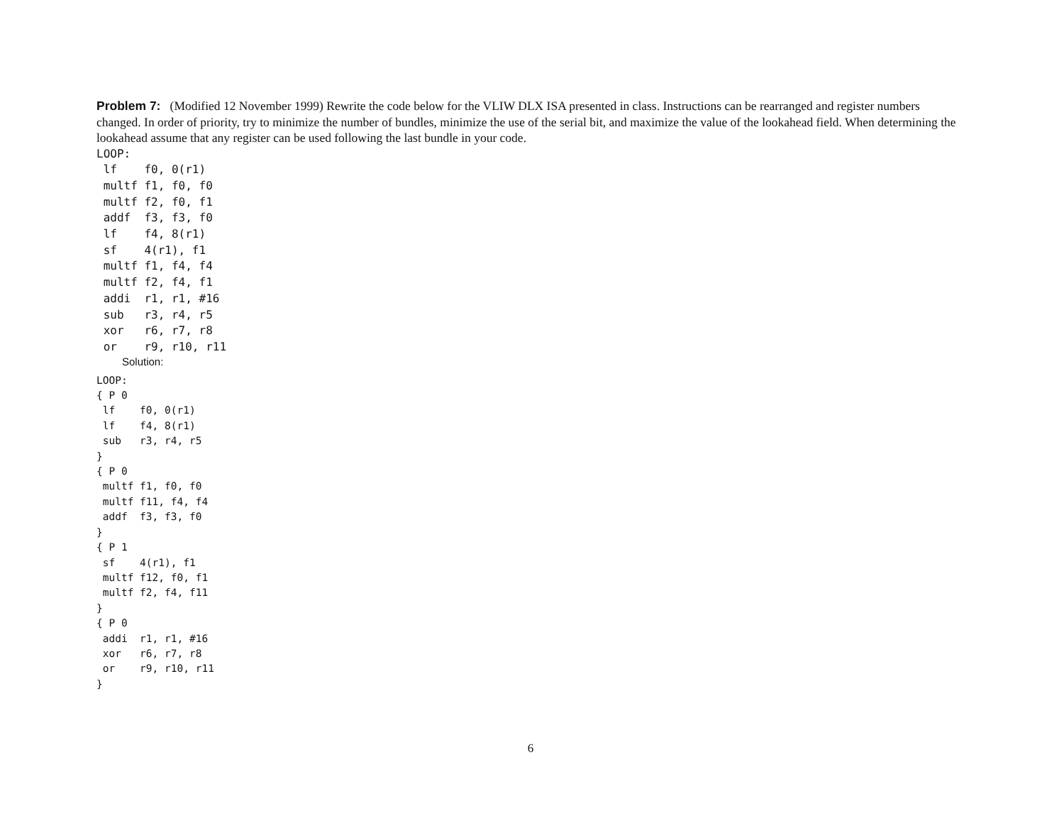Problem 7: (Modified 12 November 1999) Rewrite the code below for the VLIW DLX ISA presented in class. Instructions can be rearranged and register numbers changed. In order of priority, try to minimize the number of bundles, minimize the use of the serial bit, and maximize the value of the lookahead field. When determining the lookahead assume that any register can be used following the last bundle in your code.
LOOP:
 lf    f0, 0(r1)
 multf f1, f0, f0
 multf f2, f0, f1
 addf  f3, f3, f0
 lf    f4, 8(r1)
 sf    4(r1), f1
 multf f1, f4, f4
 multf f2, f4, f1
 addi  r1, r1, #16
 sub   r3, r4, r5
 xor   r6, r7, r8
 or    r9, r10, r11
Solution:
LOOP:
{ P 0
 lf    f0, 0(r1)
 lf    f4, 8(r1)
 sub   r3, r4, r5
}
{ P 0
 multf f1, f0, f0
 multf f11, f4, f4
 addf  f3, f3, f0
}
{ P 1
 sf    4(r1), f1
 multf f12, f0, f1
 multf f2, f4, f11
}
{ P 0
 addi  r1, r1, #16
 xor   r6, r7, r8
 or    r9, r10, r11
}
6